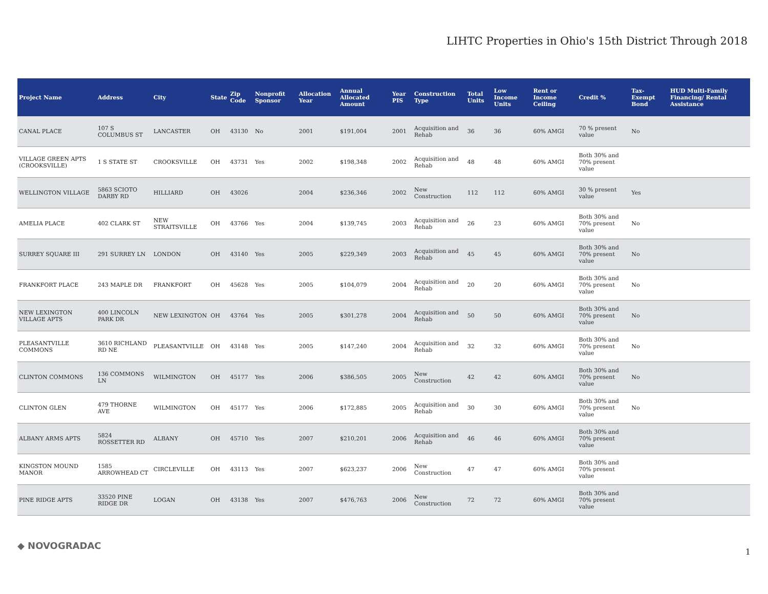LIHTC Properties in Ohio's 15th District Through 2018
| Project Name | Address | City | State | Zip Code | Nonprofit Sponsor | Allocation Year | Annual Allocated Amount | Year PIS | Construction Type | Total Units | Low Income Units | Rent or Income Ceiling | Credit % | Tax-Exempt Bond | HUD Multi-Family Financing/ Rental Assistance |
| --- | --- | --- | --- | --- | --- | --- | --- | --- | --- | --- | --- | --- | --- | --- | --- |
| CANAL PLACE | 107 S COLUMBUS ST | LANCASTER | OH | 43130 | No | 2001 | $191,004 | 2001 | Acquisition and Rehab | 36 | 36 | 60% AMGI | 70 % present value | No | |
| VILLAGE GREEN APTS (CROOKSVILLE) | 1 S STATE ST | CROOKSVILLE | OH | 43731 | Yes | 2002 | $198,348 | 2002 | Acquisition and Rehab | 48 | 48 | 60% AMGI | Both 30% and 70% present value | | |
| WELLINGTON VILLAGE | 5863 SCIOTO DARBY RD | HILLIARD | OH | 43026 | | 2004 | $236,346 | 2002 | New Construction | 112 | 112 | 60% AMGI | 30 % present value | Yes | |
| AMELIA PLACE | 402 CLARK ST | NEW STRAITSVILLE | OH | 43766 | Yes | 2004 | $139,745 | 2003 | Acquisition and Rehab | 26 | 23 | 60% AMGI | Both 30% and 70% present value | No | |
| SURREY SQUARE III | 291 SURREY LN | LONDON | OH | 43140 | Yes | 2005 | $229,349 | 2003 | Acquisition and Rehab | 45 | 45 | 60% AMGI | Both 30% and 70% present value | No | |
| FRANKFORT PLACE | 243 MAPLE DR | FRANKFORT | OH | 45628 | Yes | 2005 | $104,079 | 2004 | Acquisition and Rehab | 20 | 20 | 60% AMGI | Both 30% and 70% present value | No | |
| NEW LEXINGTON VILLAGE APTS | 400 LINCOLN PARK DR | NEW LEXINGTON | OH | 43764 | Yes | 2005 | $301,278 | 2004 | Acquisition and Rehab | 50 | 50 | 60% AMGI | Both 30% and 70% present value | No | |
| PLEASANTVILLE COMMONS | 3610 RICHLAND RD NE | PLEASANTVILLE | OH | 43148 | Yes | 2005 | $147,240 | 2004 | Acquisition and Rehab | 32 | 32 | 60% AMGI | Both 30% and 70% present value | No | |
| CLINTON COMMONS | 136 COMMONS LN | WILMINGTON | OH | 45177 | Yes | 2006 | $386,505 | 2005 | New Construction | 42 | 42 | 60% AMGI | Both 30% and 70% present value | No | |
| CLINTON GLEN | 479 THORNE AVE | WILMINGTON | OH | 45177 | Yes | 2006 | $172,885 | 2005 | Acquisition and Rehab | 30 | 30 | 60% AMGI | Both 30% and 70% present value | No | |
| ALBANY ARMS APTS | 5824 ROSSETTER RD | ALBANY | OH | 45710 | Yes | 2007 | $210,201 | 2006 | Acquisition and Rehab | 46 | 46 | 60% AMGI | Both 30% and 70% present value | | |
| KINGSTON MOUND MANOR | 1585 ARROWHEAD CT | CIRCLEVILLE | OH | 43113 | Yes | 2007 | $623,237 | 2006 | New Construction | 47 | 47 | 60% AMGI | Both 30% and 70% present value | | |
| PINE RIDGE APTS | 33520 PINE RIDGE DR | LOGAN | OH | 43138 | Yes | 2007 | $476,763 | 2006 | New Construction | 72 | 72 | 60% AMGI | Both 30% and 70% present value | | |
◆ NOVOGRADAC
1